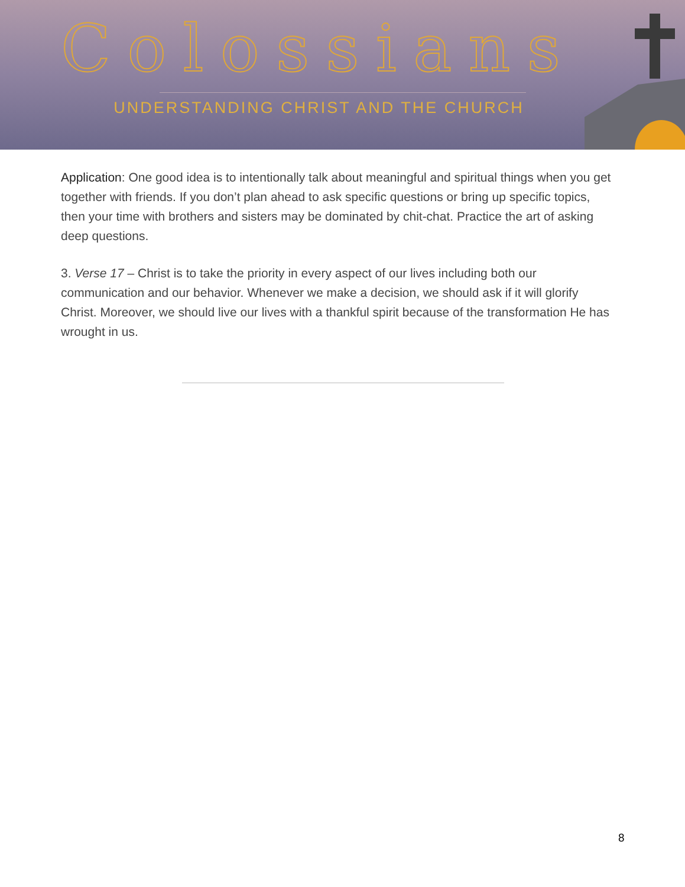Colossians
UNDERSTANDING CHRIST AND THE CHURCH
Application: One good idea is to intentionally talk about meaningful and spiritual things when you get together with friends. If you don’t plan ahead to ask specific questions or bring up specific topics, then your time with brothers and sisters may be dominated by chit-chat. Practice the art of asking deep questions.
3. Verse 17 – Christ is to take the priority in every aspect of our lives including both our communication and our behavior. Whenever we make a decision, we should ask if it will glorify Christ. Moreover, we should live our lives with a thankful spirit because of the transformation He has wrought in us.
8